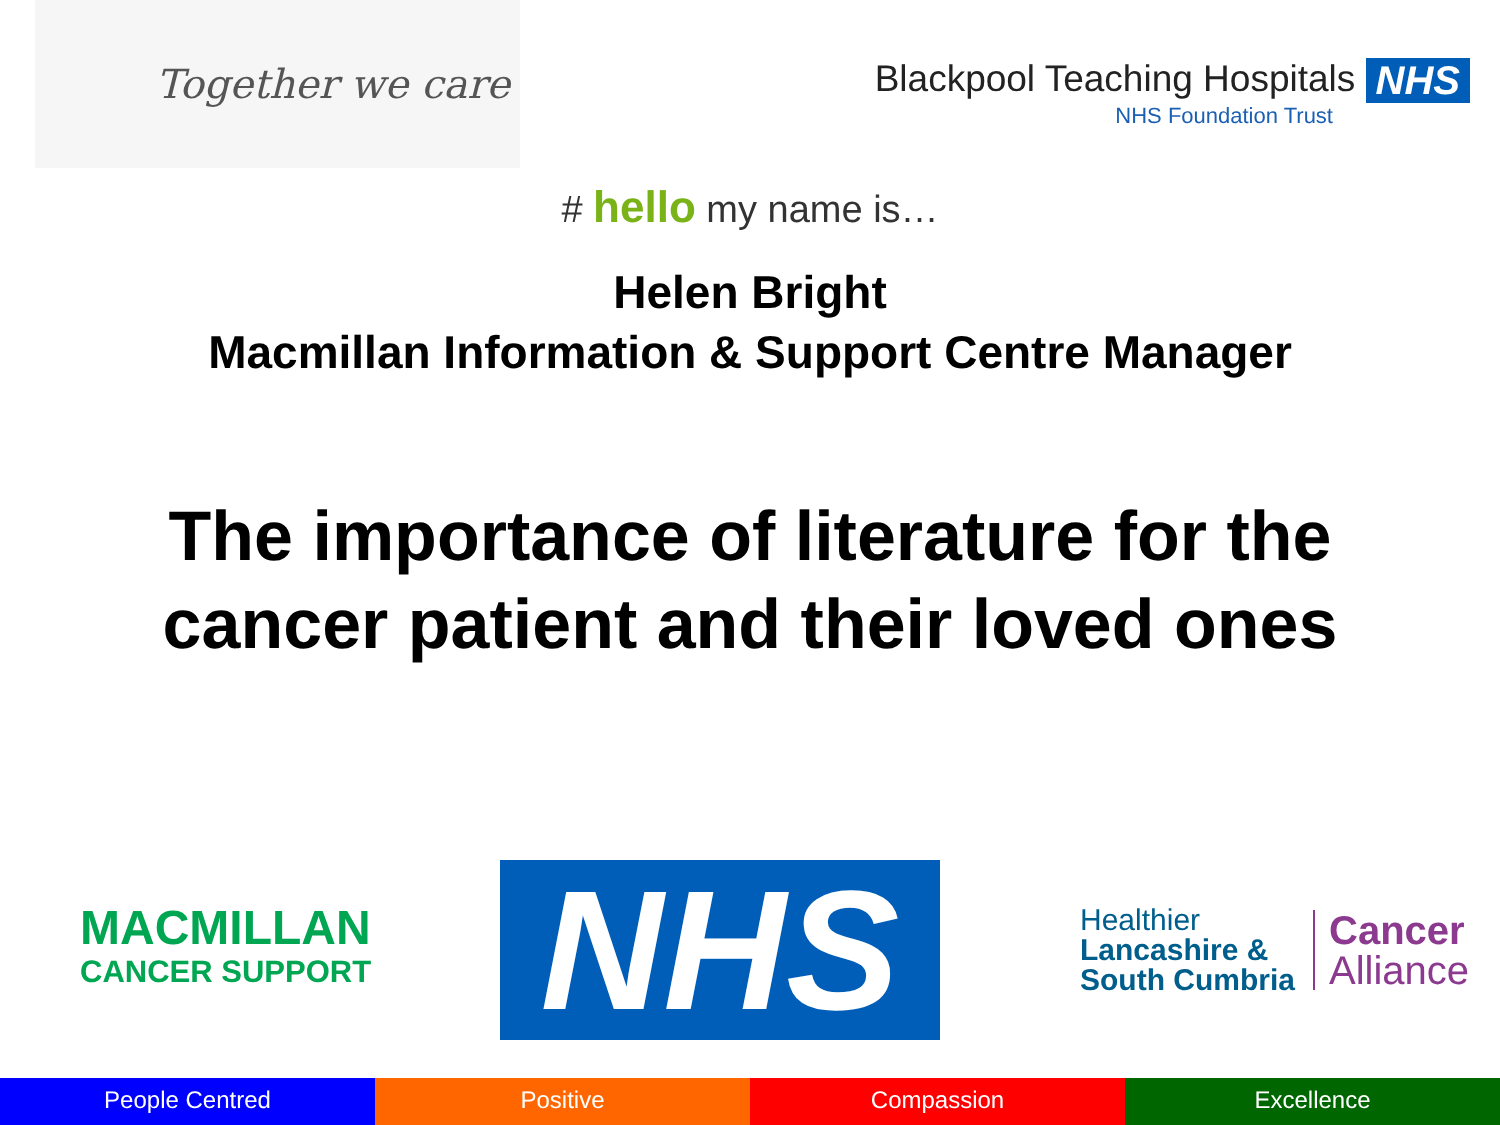Together we care
Blackpool Teaching Hospitals NHS
NHS Foundation Trust
# hello my name is…
Helen Bright
Macmillan Information & Support Centre Manager
The importance of literature for the
cancer patient and their loved ones
MACMILLAN
CANCER SUPPORT
NHS
Healthier
Lancashire &
South Cumbria
Cancer
Alliance
People Centred Positive Compassion Excellence